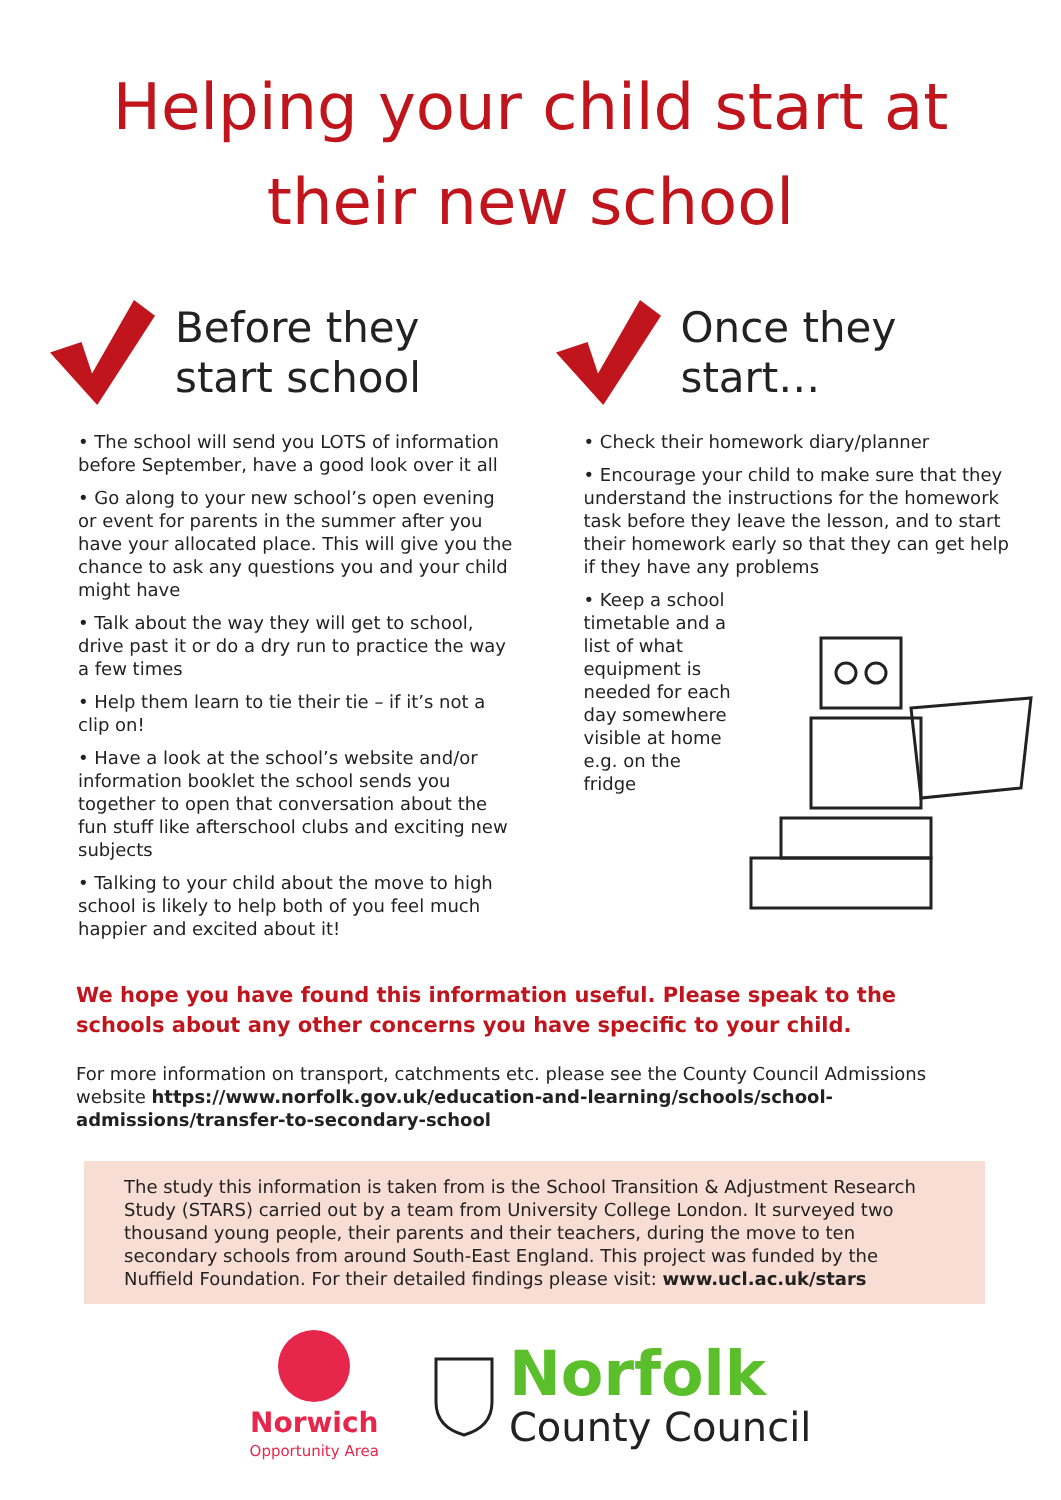Helping your child start at
their new school
Before they
start school
• The school will send you LOTS of information before September, have a good look over it all
• Go along to your new school’s open evening or event for parents in the summer after you have your allocated place. This will give you the chance to ask any questions you and your child might have
• Talk about the way they will get to school, drive past it or do a dry run to practice the way a few times
• Help them learn to tie their tie – if it’s not a clip on!
• Have a look at the school’s website and/or information booklet the school sends you together to open that conversation about the fun stuff like afterschool clubs and exciting new subjects
• Talking to your child about the move to high school is likely to help both of you feel much happier and excited about it!
Once they
start…
• Check their homework diary/planner
• Encourage your child to make sure that they understand the instructions for the homework task before they leave the lesson, and to start their homework early so that they can get help if they have any problems
• Keep a school timetable and a list of what equipment is needed for each day somewhere visible at home e.g. on the fridge
We hope you have found this information useful. Please speak to the schools about any other concerns you have specific to your child.
For more information on transport, catchments etc. please see the County Council Admissions website https://www.norfolk.gov.uk/education-and-learning/schools/school- admissions/transfer-to-secondary-school
The study this information is taken from is the School Transition & Adjustment Research Study (STARS) carried out by a team from University College London. It surveyed two thousand young people, their parents and their teachers, during the move to ten secondary schools from around South-East England. This project was funded by the Nuffield Foundation. For their detailed findings please visit: www.ucl.ac.uk/stars
Norwich
Opportunity Area
Norfolk
County Council